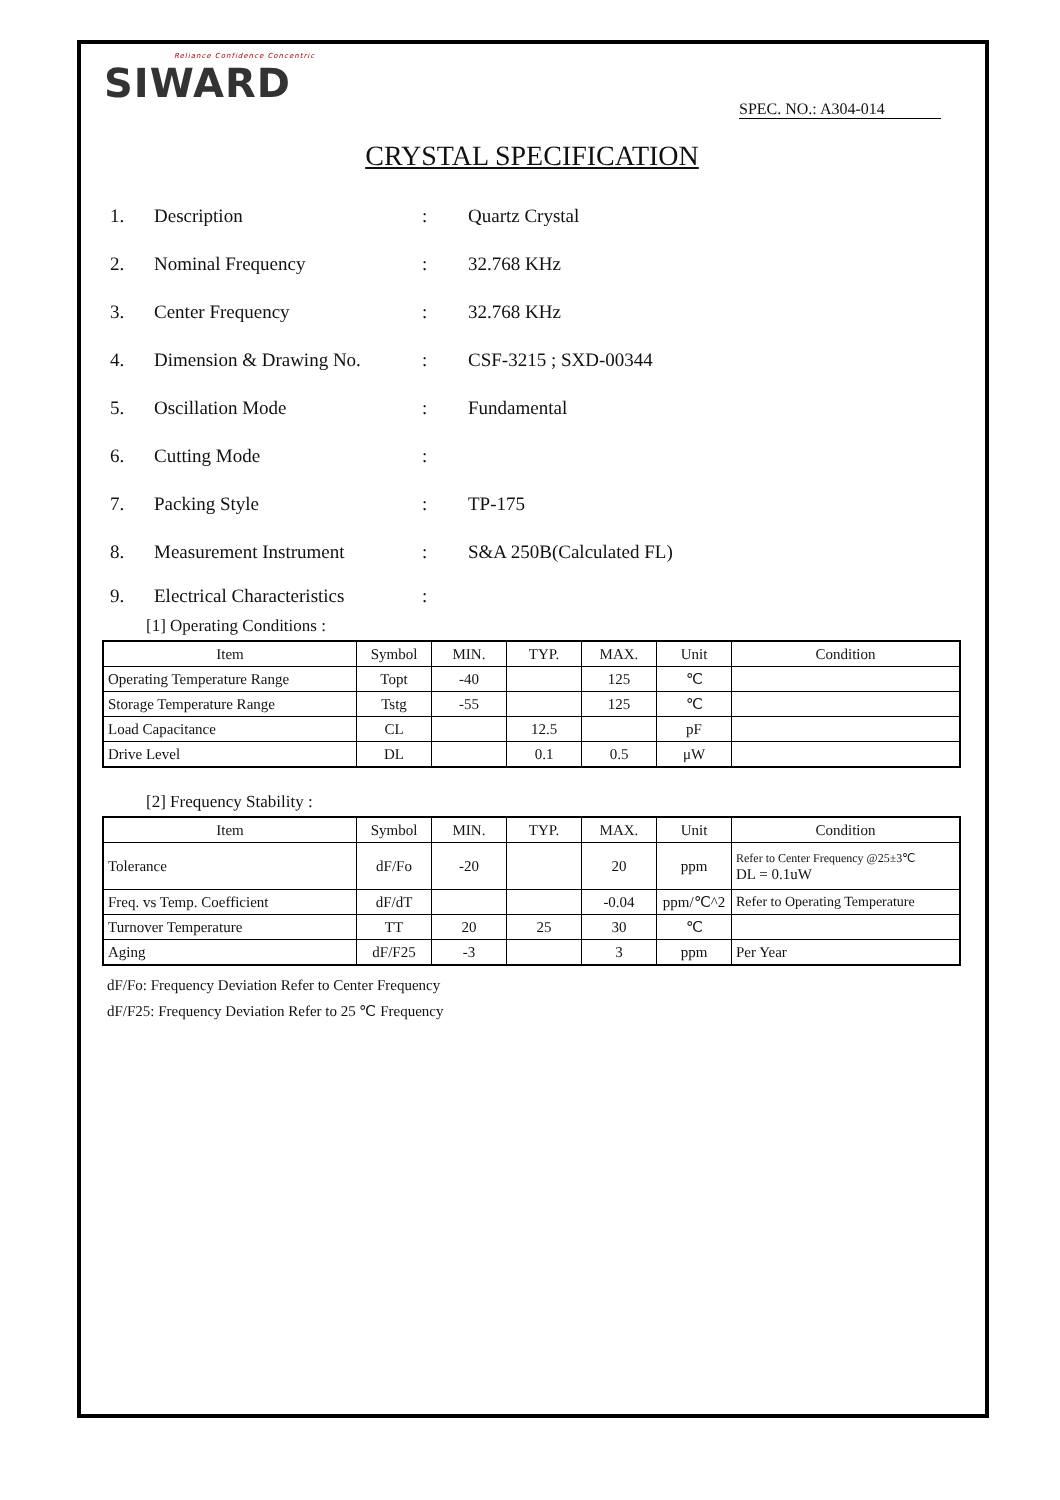Reliance Confidence Concentric
SIWARD
SPEC. NO.: A304-014
CRYSTAL SPECIFICATION
1. Description: Quartz Crystal
2. Nominal Frequency: 32.768 KHz
3. Center Frequency: 32.768 KHz
4. Dimension & Drawing No.: CSF-3215 ; SXD-00344
5. Oscillation Mode: Fundamental
6. Cutting Mode:
7. Packing Style: TP-175
8. Measurement Instrument: S&A 250B(Calculated FL)
9. Electrical Characteristics:
[1] Operating Conditions :
| Item | Symbol | MIN. | TYP. | MAX. | Unit | Condition |
| --- | --- | --- | --- | --- | --- | --- |
| Operating Temperature Range | Topt | -40 | | 125 | ℃ | |
| Storage Temperature Range | Tstg | -55 | | 125 | ℃ | |
| Load Capacitance | CL | | 12.5 | | pF | |
| Drive Level | DL | | 0.1 | 0.5 | μW | |
[2] Frequency Stability :
| Item | Symbol | MIN. | TYP. | MAX. | Unit | Condition |
| --- | --- | --- | --- | --- | --- | --- |
| Tolerance | dF/Fo | -20 | | 20 | ppm | Refer to Center Frequency @25±3℃ DL = 0.1uW |
| Freq. vs Temp. Coefficient | dF/dT | | | -0.04 | ppm/℃^2 | Refer to Operating Temperature |
| Turnover Temperature | TT | 20 | 25 | 30 | ℃ | |
| Aging | dF/F25 | -3 | | 3 | ppm | Per Year |
dF/Fo: Frequency Deviation Refer to Center Frequency
dF/F25: Frequency Deviation Refer to 25 ℃ Frequency